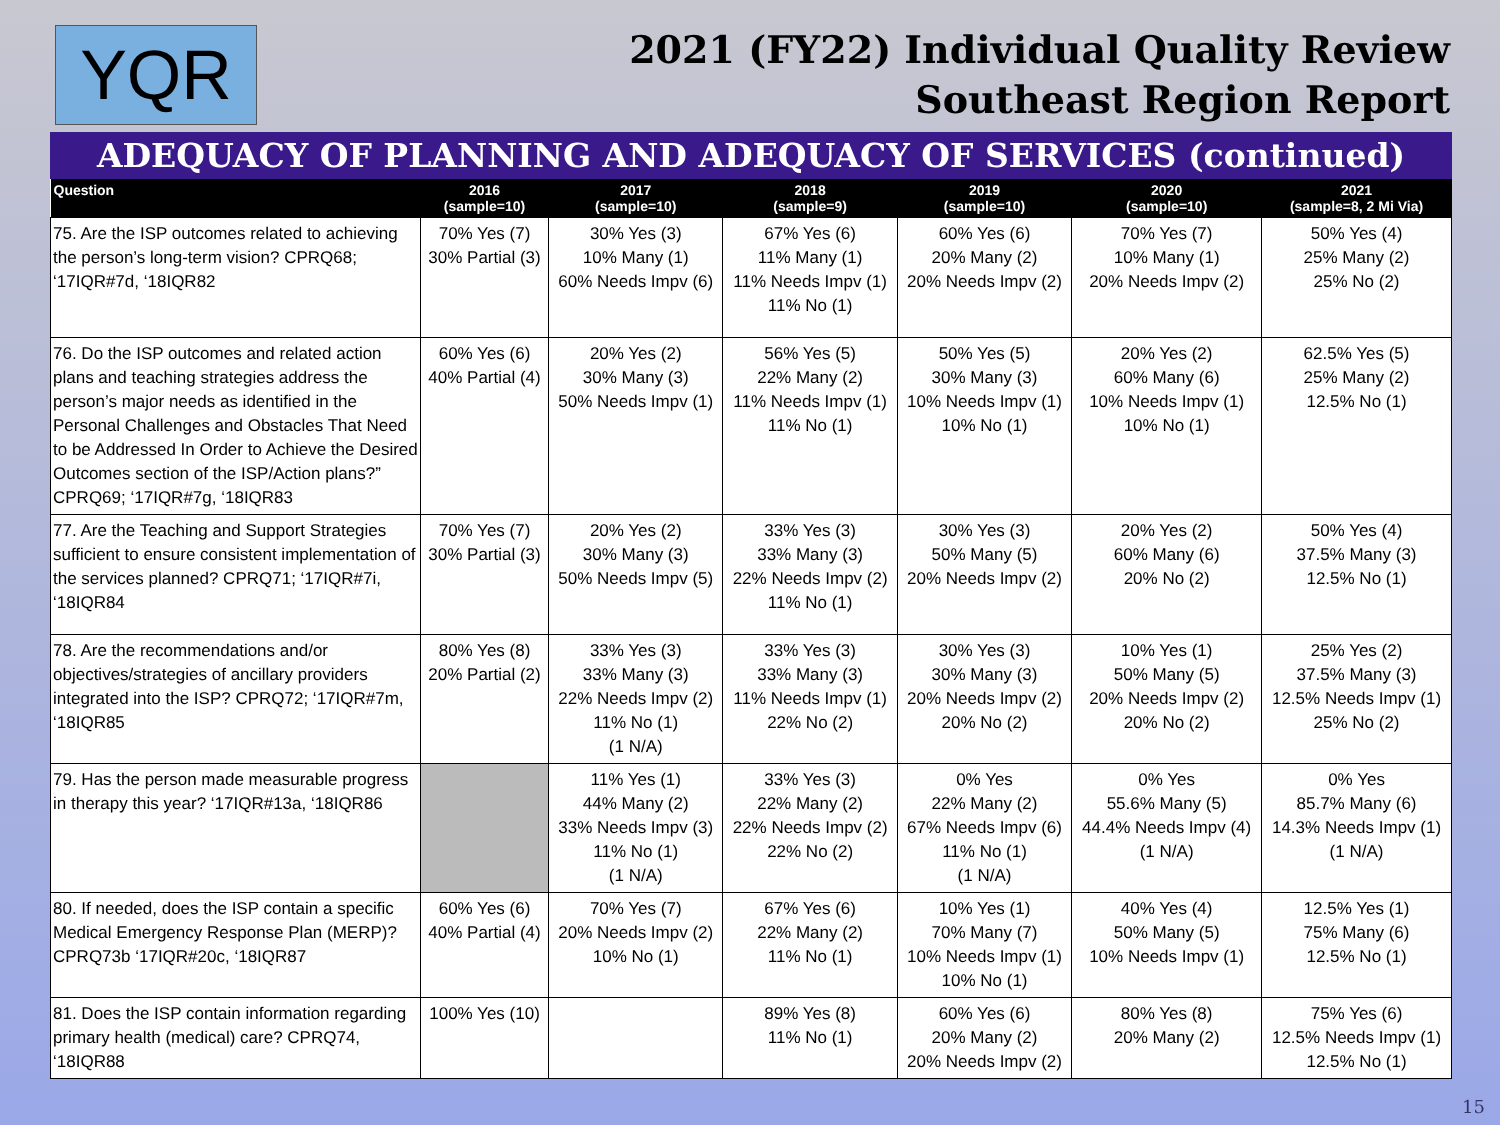YQR
2021 (FY22) Individual Quality Review
Southeast Region Report
ADEQUACY OF PLANNING AND ADEQUACY OF SERVICES (continued)
| Question | 2016 (sample=10) | 2017 (sample=10) | 2018 (sample=9) | 2019 (sample=10) | 2020 (sample=10) | 2021 (sample=8, 2 Mi Via) |
| --- | --- | --- | --- | --- | --- | --- |
| 75. Are the ISP outcomes related to achieving the person’s long-term vision? CPRQ68; ‘17IQR#7d, ‘18IQR82 | 70% Yes (7) 30% Partial (3) | 30% Yes (3) 10% Many (1) 60% Needs Impv (6) | 67% Yes (6) 11% Many (1) 11% Needs Impv (1) 11% No (1) | 60% Yes (6) 20% Many (2) 20% Needs Impv (2) | 70% Yes (7) 10% Many (1) 20% Needs Impv (2) | 50% Yes (4) 25% Many (2) 25% No (2) |
| 76. Do the ISP outcomes and related action plans and teaching strategies address the person’s major needs as identified in the Personal Challenges and Obstacles That Need to be Addressed In Order to Achieve the Desired Outcomes section of the ISP/Action plans?” CPRQ69; ‘17IQR#7g, ‘18IQR83 | 60% Yes (6) 40% Partial (4) | 20% Yes (2) 30% Many (3) 50% Needs Impv (1) | 56% Yes (5) 22% Many (2) 11% Needs Impv (1) 11% No (1) | 50% Yes (5) 30% Many (3) 10% Needs Impv (1) 10% No (1) | 20% Yes (2) 60% Many (6) 10% Needs Impv (1) 10% No (1) | 62.5% Yes (5) 25% Many (2) 12.5% No (1) |
| 77. Are the Teaching and Support Strategies sufficient to ensure consistent implementation of the services planned? CPRQ71; ‘17IQR#7i, ‘18IQR84 | 70% Yes (7) 30% Partial (3) | 20% Yes (2) 30% Many (3) 50% Needs Impv (5) | 33% Yes (3) 33% Many (3) 22% Needs Impv (2) 11% No (1) | 30% Yes (3) 50% Many (5) 20% Needs Impv (2) | 20% Yes (2) 60% Many (6) 20% No (2) | 50% Yes (4) 37.5% Many (3) 12.5% No (1) |
| 78. Are the recommendations and/or objectives/strategies of ancillary providers integrated into the ISP? CPRQ72; ‘17IQR#7m, ‘18IQR85 | 80% Yes (8) 20% Partial (2) | 33% Yes (3) 33% Many (3) 22% Needs Impv (2) 11% No (1) (1 N/A) | 33% Yes (3) 33% Many (3) 11% Needs Impv (1) 22% No (2) | 30% Yes (3) 30% Many (3) 20% Needs Impv (2) 20% No (2) | 10% Yes (1) 50% Many (5) 20% Needs Impv (2) 20% No (2) | 25% Yes (2) 37.5% Many (3) 12.5% Needs Impv (1) 25% No (2) |
| 79. Has the person made measurable progress in therapy this year? ‘17IQR#13a, ‘18IQR86 | | 11% Yes (1) 44% Many (2) 33% Needs Impv (3) 11% No (1) (1 N/A) | 33% Yes (3) 22% Many (2) 22% Needs Impv (2) 22% No (2) | 0% Yes 22% Many (2) 67% Needs Impv (6) 11% No (1) (1 N/A) | 0% Yes 55.6% Many (5) 44.4% Needs Impv (4) (1 N/A) | 0% Yes 85.7% Many (6) 14.3% Needs Impv (1) (1 N/A) |
| 80. If needed, does the ISP contain a specific Medical Emergency Response Plan (MERP)? CPRQ73b ‘17IQR#20c, ‘18IQR87 | 60% Yes (6) 40% Partial (4) | 70% Yes (7) 20% Needs Impv (2) 10% No (1) | 67% Yes (6) 22% Many (2) 11% No (1) | 10% Yes (1) 70% Many (7) 10% Needs Impv (1) 10% No (1) | 40% Yes (4) 50% Many (5) 10% Needs Impv (1) | 12.5% Yes (1) 75% Many (6) 12.5% No (1) |
| 81. Does the ISP contain information regarding primary health (medical) care? CPRQ74, ‘18IQR88 | 100% Yes (10) | | 89% Yes (8) 11% No (1) | 60% Yes (6) 20% Many (2) 20% Needs Impv (2) | 80% Yes (8) 20% Many (2) | 75% Yes (6) 12.5% Needs Impv (1) 12.5% No (1) |
15